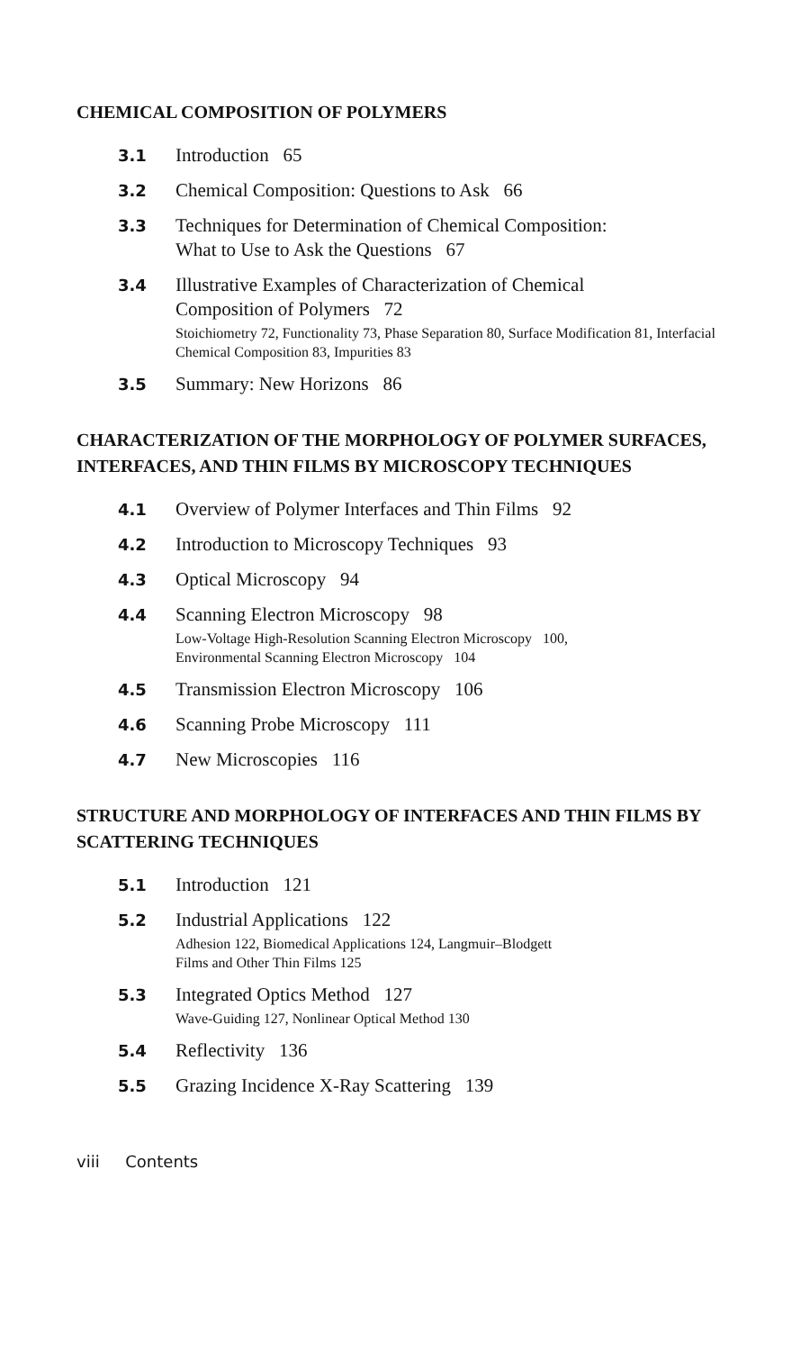CHEMICAL COMPOSITION OF POLYMERS
3.1
Introduction 65
3.2
Chemical Composition: Questions to Ask 66
3.3
Techniques for Determination of Chemical Composition:
What to Use to Ask the Questions 67
3.4
Illustrative Examples of Characterization of Chemical
Composition of Polymers 72
Stoichiometry 72, Functionality 73, Phase Separation 80, Surface Modification 81, Interfacial Chemical Composition 83, Impurities 83
3.5
Summary: New Horizons 86
CHARACTERIZATION OF THE MORPHOLOGY OF POLYMER SURFACES, INTERFACES, AND THIN FILMS BY MICROSCOPY TECHNIQUES
4.1
Overview of Polymer Interfaces and Thin Films 92
4.2
Introduction to Microscopy Techniques 93
4.3
Optical Microscopy 94
4.4
Scanning Electron Microscopy 98
Low-Voltage High-Resolution Scanning Electron Microscopy 100,
Environmental Scanning Electron Microscopy 104
4.5
Transmission Electron Microscopy 106
4.6
Scanning Probe Microscopy 111
4.7
New Microscopies 116
STRUCTURE AND MORPHOLOGY OF INTERFACES AND THIN FILMS BY SCATTERING TECHNIQUES
5.1
Introduction 121
5.2
Industrial Applications 122
Adhesion 122, Biomedical Applications 124, Langmuir–Blodgett
Films and Other Thin Films 125
5.3
Integrated Optics Method 127
Wave-Guiding 127, Nonlinear Optical Method 130
5.4
Reflectivity 136
5.5
Grazing Incidence X-Ray Scattering 139
viii Contents